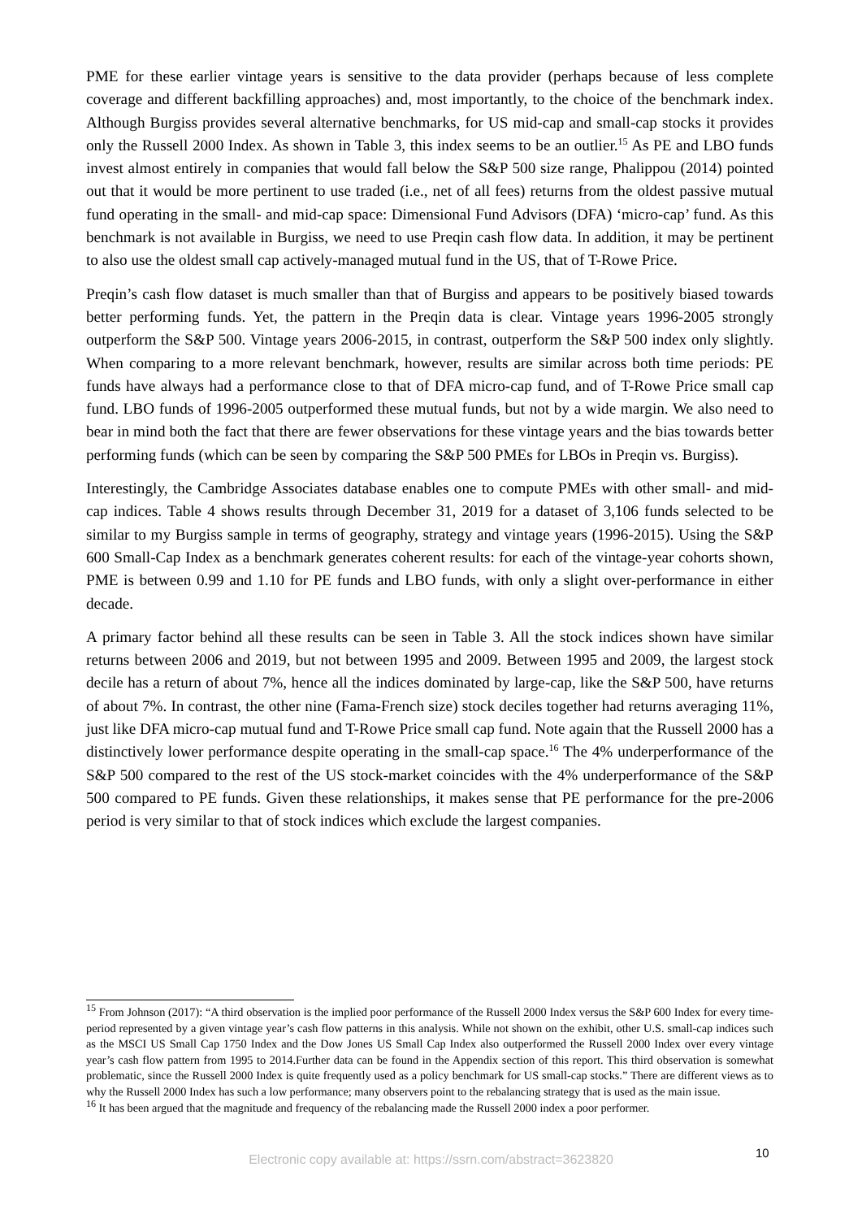PME for these earlier vintage years is sensitive to the data provider (perhaps because of less complete coverage and different backfilling approaches) and, most importantly, to the choice of the benchmark index. Although Burgiss provides several alternative benchmarks, for US mid-cap and small-cap stocks it provides only the Russell 2000 Index. As shown in Table 3, this index seems to be an outlier.<sup>15</sup> As PE and LBO funds invest almost entirely in companies that would fall below the S&P 500 size range, Phalippou (2014) pointed out that it would be more pertinent to use traded (i.e., net of all fees) returns from the oldest passive mutual fund operating in the small- and mid-cap space: Dimensional Fund Advisors (DFA) ‘micro-cap’ fund. As this benchmark is not available in Burgiss, we need to use Preqin cash flow data. In addition, it may be pertinent to also use the oldest small cap actively-managed mutual fund in the US, that of T-Rowe Price.
Preqin’s cash flow dataset is much smaller than that of Burgiss and appears to be positively biased towards better performing funds. Yet, the pattern in the Preqin data is clear. Vintage years 1996-2005 strongly outperform the S&P 500. Vintage years 2006-2015, in contrast, outperform the S&P 500 index only slightly. When comparing to a more relevant benchmark, however, results are similar across both time periods: PE funds have always had a performance close to that of DFA micro-cap fund, and of T-Rowe Price small cap fund. LBO funds of 1996-2005 outperformed these mutual funds, but not by a wide margin. We also need to bear in mind both the fact that there are fewer observations for these vintage years and the bias towards better performing funds (which can be seen by comparing the S&P 500 PMEs for LBOs in Preqin vs. Burgiss).
Interestingly, the Cambridge Associates database enables one to compute PMEs with other small- and mid-cap indices. Table 4 shows results through December 31, 2019 for a dataset of 3,106 funds selected to be similar to my Burgiss sample in terms of geography, strategy and vintage years (1996-2015). Using the S&P 600 Small-Cap Index as a benchmark generates coherent results: for each of the vintage-year cohorts shown, PME is between 0.99 and 1.10 for PE funds and LBO funds, with only a slight over-performance in either decade.
A primary factor behind all these results can be seen in Table 3. All the stock indices shown have similar returns between 2006 and 2019, but not between 1995 and 2009. Between 1995 and 2009, the largest stock decile has a return of about 7%, hence all the indices dominated by large-cap, like the S&P 500, have returns of about 7%. In contrast, the other nine (Fama-French size) stock deciles together had returns averaging 11%, just like DFA micro-cap mutual fund and T-Rowe Price small cap fund. Note again that the Russell 2000 has a distinctively lower performance despite operating in the small-cap space.<sup>16</sup> The 4% underperformance of the S&P 500 compared to the rest of the US stock-market coincides with the 4% underperformance of the S&P 500 compared to PE funds. Given these relationships, it makes sense that PE performance for the pre-2006 period is very similar to that of stock indices which exclude the largest companies.
<sup>15</sup> From Johnson (2017): “A third observation is the implied poor performance of the Russell 2000 Index versus the S&P 600 Index for every time-period represented by a given vintage year’s cash flow patterns in this analysis. While not shown on the exhibit, other U.S. small-cap indices such as the MSCI US Small Cap 1750 Index and the Dow Jones US Small Cap Index also outperformed the Russell 2000 Index over every vintage year’s cash flow pattern from 1995 to 2014.Further data can be found in the Appendix section of this report. This third observation is somewhat problematic, since the Russell 2000 Index is quite frequently used as a policy benchmark for US small-cap stocks.” There are different views as to why the Russell 2000 Index has such a low performance; many observers point to the rebalancing strategy that is used as the main issue.
<sup>16</sup> It has been argued that the magnitude and frequency of the rebalancing made the Russell 2000 index a poor performer.
10
Electronic copy available at: https://ssrn.com/abstract=3623820